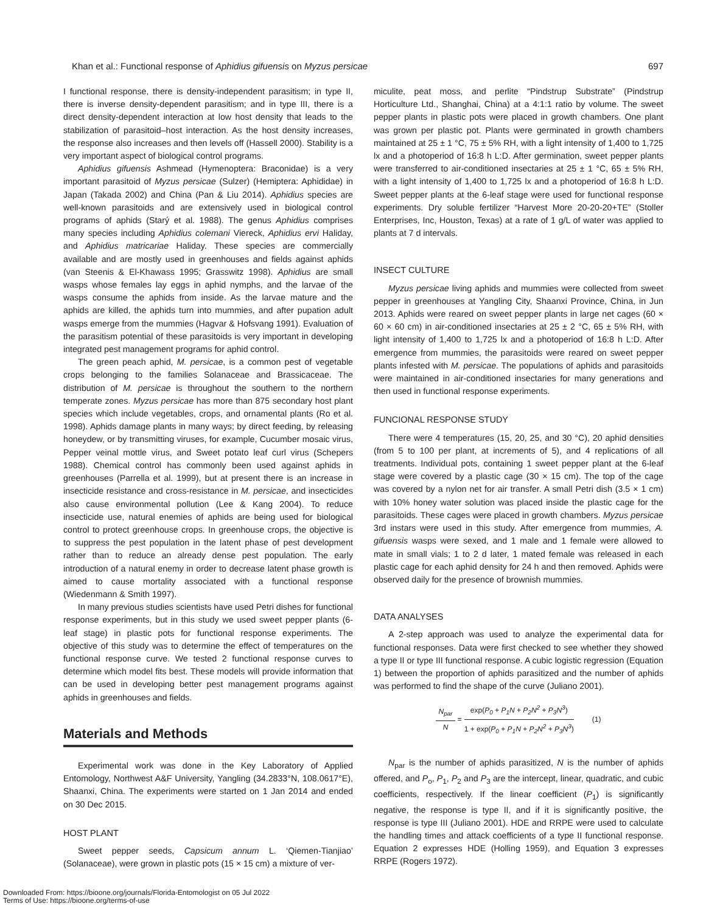Khan et al.: Functional response of Aphidius gifuensis on Myzus persicae 697
I functional response, there is density-independent parasitism; in type II, there is inverse density-dependent parasitism; and in type III, there is a direct density-dependent interaction at low host density that leads to the stabilization of parasitoid–host interaction. As the host density increases, the response also increases and then levels off (Hassell 2000). Stability is a very important aspect of biological control programs.
Aphidius gifuensis Ashmead (Hymenoptera: Braconidae) is a very important parasitoid of Myzus persicae (Sulzer) (Hemiptera: Aphididae) in Japan (Takada 2002) and China (Pan & Liu 2014). Aphidius species are well-known parasitoids and are extensively used in biological control programs of aphids (Starý et al. 1988). The genus Aphidius comprises many species including Aphidius colemani Viereck, Aphidius ervi Haliday, and Aphidius matricariae Haliday. These species are commercially available and are mostly used in greenhouses and fields against aphids (van Steenis & El-Khawass 1995; Grasswitz 1998). Aphidius are small wasps whose females lay eggs in aphid nymphs, and the larvae of the wasps consume the aphids from inside. As the larvae mature and the aphids are killed, the aphids turn into mummies, and after pupation adult wasps emerge from the mummies (Hagvar & Hofsvang 1991). Evaluation of the parasitism potential of these parasitoids is very important in developing integrated pest management programs for aphid control.
The green peach aphid, M. persicae, is a common pest of vegetable crops belonging to the families Solanaceae and Brassicaceae. The distribution of M. persicae is throughout the southern to the northern temperate zones. Myzus persicae has more than 875 secondary host plant species which include vegetables, crops, and ornamental plants (Ro et al. 1998). Aphids damage plants in many ways; by direct feeding, by releasing honeydew, or by transmitting viruses, for example, Cucumber mosaic virus, Pepper veinal mottle virus, and Sweet potato leaf curl virus (Schepers 1988). Chemical control has commonly been used against aphids in greenhouses (Parrella et al. 1999), but at present there is an increase in insecticide resistance and cross-resistance in M. persicae, and insecticides also cause environmental pollution (Lee & Kang 2004). To reduce insecticide use, natural enemies of aphids are being used for biological control to protect greenhouse crops. In greenhouse crops, the objective is to suppress the pest population in the latent phase of pest development rather than to reduce an already dense pest population. The early introduction of a natural enemy in order to decrease latent phase growth is aimed to cause mortality associated with a functional response (Wiedenmann & Smith 1997).
In many previous studies scientists have used Petri dishes for functional response experiments, but in this study we used sweet pepper plants (6-leaf stage) in plastic pots for functional response experiments. The objective of this study was to determine the effect of temperatures on the functional response curve. We tested 2 functional response curves to determine which model fits best. These models will provide information that can be used in developing better pest management programs against aphids in greenhouses and fields.
Materials and Methods
Experimental work was done in the Key Laboratory of Applied Entomology, Northwest A&F University, Yangling (34.2833°N, 108.0617°E), Shaanxi, China. The experiments were started on 1 Jan 2014 and ended on 30 Dec 2015.
HOST PLANT
Sweet pepper seeds, Capsicum annum L. ‘Qiemen-Tianjiao’ (Solanaceae), were grown in plastic pots (15 × 15 cm) a mixture of ver-
miculite, peat moss, and perlite “Pindstrup Substrate” (Pindstrup Horticulture Ltd., Shanghai, China) at a 4:1:1 ratio by volume. The sweet pepper plants in plastic pots were placed in growth chambers. One plant was grown per plastic pot. Plants were germinated in growth chambers maintained at 25 ± 1 °C, 75 ± 5% RH, with a light intensity of 1,400 to 1,725 lx and a photoperiod of 16:8 h L:D. After germination, sweet pepper plants were transferred to air-conditioned insectaries at 25 ± 1 °C, 65 ± 5% RH, with a light intensity of 1,400 to 1,725 lx and a photoperiod of 16:8 h L:D. Sweet pepper plants at the 6-leaf stage were used for functional response experiments. Dry soluble fertilizer “Harvest More 20-20-20+TE” (Stoller Enterprises, Inc, Houston, Texas) at a rate of 1 g/L of water was applied to plants at 7 d intervals.
INSECT CULTURE
Myzus persicae living aphids and mummies were collected from sweet pepper in greenhouses at Yangling City, Shaanxi Province, China, in Jun 2013. Aphids were reared on sweet pepper plants in large net cages (60 × 60 × 60 cm) in air-conditioned insectaries at 25 ± 2 °C, 65 ± 5% RH, with light intensity of 1,400 to 1,725 lx and a photoperiod of 16:8 h L:D. After emergence from mummies, the parasitoids were reared on sweet pepper plants infested with M. persicae. The populations of aphids and parasitoids were maintained in air-conditioned insectaries for many generations and then used in functional response experiments.
FUNCIONAL RESPONSE STUDY
There were 4 temperatures (15, 20, 25, and 30 °C), 20 aphid densities (from 5 to 100 per plant, at increments of 5), and 4 replications of all treatments. Individual pots, containing 1 sweet pepper plant at the 6-leaf stage were covered by a plastic cage (30 × 15 cm). The top of the cage was covered by a nylon net for air transfer. A small Petri dish (3.5 × 1 cm) with 10% honey water solution was placed inside the plastic cage for the parasitoids. These cages were placed in growth chambers. Myzus persicae 3rd instars were used in this study. After emergence from mummies, A. gifuensis wasps were sexed, and 1 male and 1 female were allowed to mate in small vials; 1 to 2 d later, 1 mated female was released in each plastic cage for each aphid density for 24 h and then removed. Aphids were observed daily for the presence of brownish mummies.
DATA ANALYSES
A 2-step approach was used to analyze the experimental data for functional responses. Data were first checked to see whether they showed a type II or type III functional response. A cubic logistic regression (Equation 1) between the proportion of aphids parasitized and the number of aphids was performed to find the shape of the curve (Juliano 2001).
N<sub>par</sub> N = exp(P<sub>0</sub> + P<sub>1</sub>N + P<sub>2</sub>N<sup>2</sup> + P<sub>3</sub>N<sup>3</sup>) 1 + exp(P<sub>0</sub> + P<sub>1</sub>N + P<sub>2</sub>N<sup>2</sup> + P<sub>3</sub>N<sup>3</sup>) (1)
N<sub>par</sub> is the number of aphids parasitized, N is the number of aphids offered, and P<sub>o</sub>, P<sub>1</sub>, P<sub>2</sub> and P<sub>3</sub> are the intercept, linear, quadratic, and cubic coefficients, respectively. If the linear coefficient (P<sub>1</sub>) is significantly negative, the response is type II, and if it is significantly positive, the response is type III (Juliano 2001). HDE and RRPE were used to calculate the handling times and attack coefficients of a type II functional response. Equation 2 expresses HDE (Holling 1959), and Equation 3 expresses RRPE (Rogers 1972).
Downloaded From: https://bioone.org/journals/Florida-Entomologist on 05 Jul 2022
Terms of Use: https://bioone.org/terms-of-use